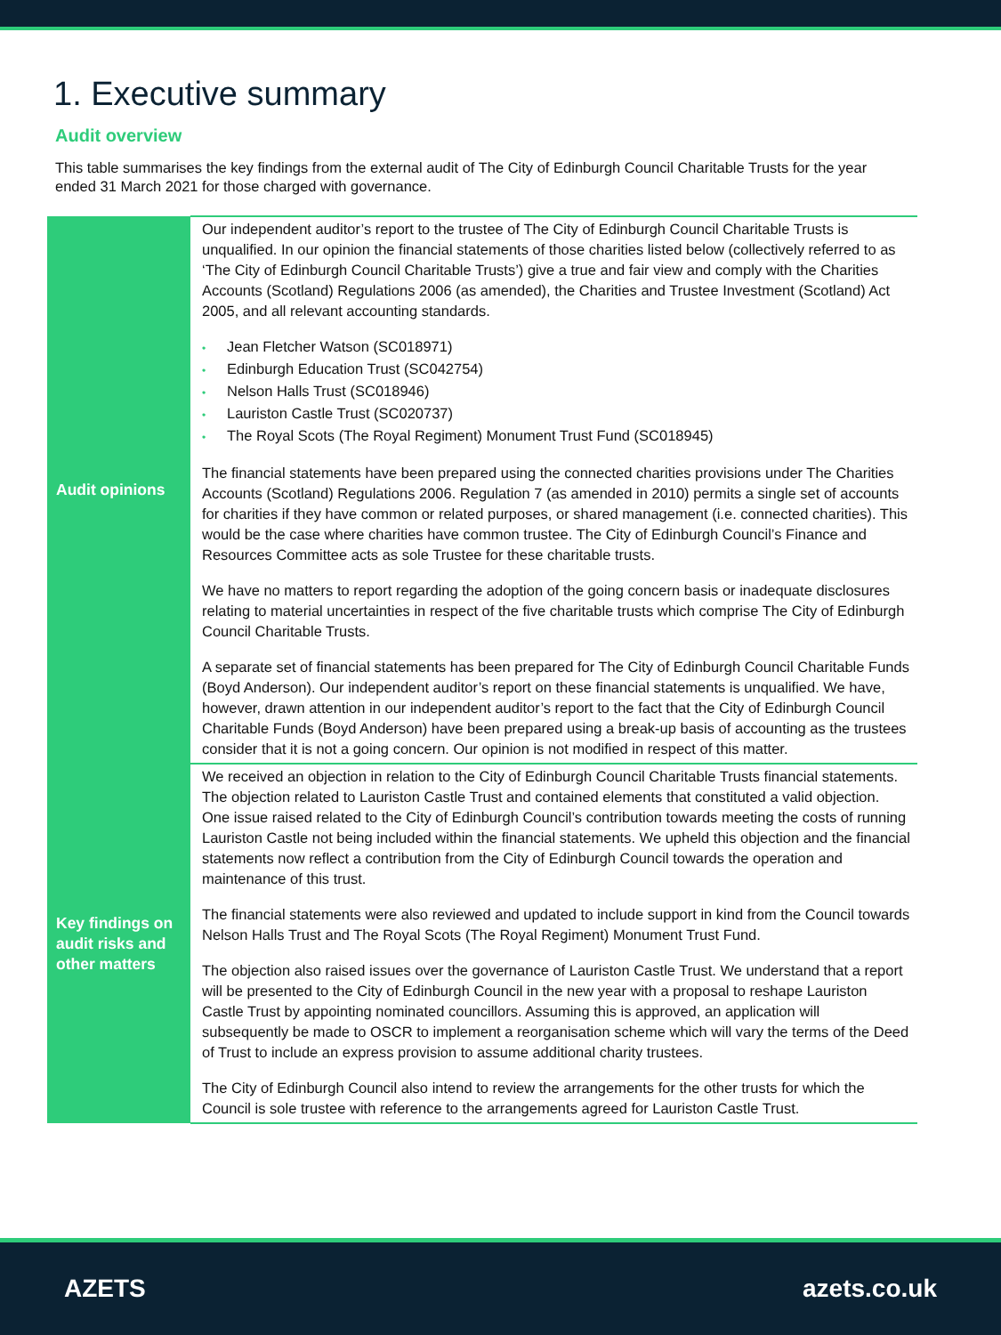1. Executive summary
Audit overview
This table summarises the key findings from the external audit of The City of Edinburgh Council Charitable Trusts for the year ended 31 March 2021 for those charged with governance.
| Audit opinions | Our independent auditor’s report to the trustee of The City of Edinburgh Council Charitable Trusts is unqualified. In our opinion the financial statements of those charities listed below (collectively referred to as ‘The City of Edinburgh Council Charitable Trusts’) give a true and fair view and comply with the Charities Accounts (Scotland) Regulations 2006 (as amended), the Charities and Trustee Investment (Scotland) Act 2005, and all relevant accounting standards. Jean Fletcher Watson (SC018971) Edinburgh Education Trust (SC042754) Nelson Halls Trust (SC018946) Lauriston Castle Trust (SC020737) The Royal Scots (The Royal Regiment) Monument Trust Fund (SC018945) The financial statements have been prepared using the connected charities provisions under The Charities Accounts (Scotland) Regulations 2006. Regulation 7 (as amended in 2010) permits a single set of accounts for charities if they have common or related purposes, or shared management (i.e. connected charities). This would be the case where charities have common trustee. The City of Edinburgh Council’s Finance and Resources Committee acts as sole Trustee for these charitable trusts. We have no matters to report regarding the adoption of the going concern basis or inadequate disclosures relating to material uncertainties in respect of the five charitable trusts which comprise The City of Edinburgh Council Charitable Trusts. A separate set of financial statements has been prepared for The City of Edinburgh Council Charitable Funds (Boyd Anderson). Our independent auditor’s report on these financial statements is unqualified. We have, however, drawn attention in our independent auditor’s report to the fact that the City of Edinburgh Council Charitable Funds (Boyd Anderson) have been prepared using a break-up basis of accounting as the trustees consider that it is not a going concern. Our opinion is not modified in respect of this matter. |
| Key findings on audit risks and other matters | We received an objection in relation to the City of Edinburgh Council Charitable Trusts financial statements. The objection related to Lauriston Castle Trust and contained elements that constituted a valid objection. One issue raised related to the City of Edinburgh Council’s contribution towards meeting the costs of running Lauriston Castle not being included within the financial statements. We upheld this objection and the financial statements now reflect a contribution from the City of Edinburgh Council towards the operation and maintenance of this trust. The financial statements were also reviewed and updated to include support in kind from the Council towards Nelson Halls Trust and The Royal Scots (The Royal Regiment) Monument Trust Fund. The objection also raised issues over the governance of Lauriston Castle Trust. We understand that a report will be presented to the City of Edinburgh Council in the new year with a proposal to reshape Lauriston Castle Trust by appointing nominated councillors. Assuming this is approved, an application will subsequently be made to OSCR to implement a reorganisation scheme which will vary the terms of the Deed of Trust to include an express provision to assume additional charity trustees. The City of Edinburgh Council also intend to review the arrangements for the other trusts for which the Council is sole trustee with reference to the arrangements agreed for Lauriston Castle Trust. |
AZETS azets.co.uk